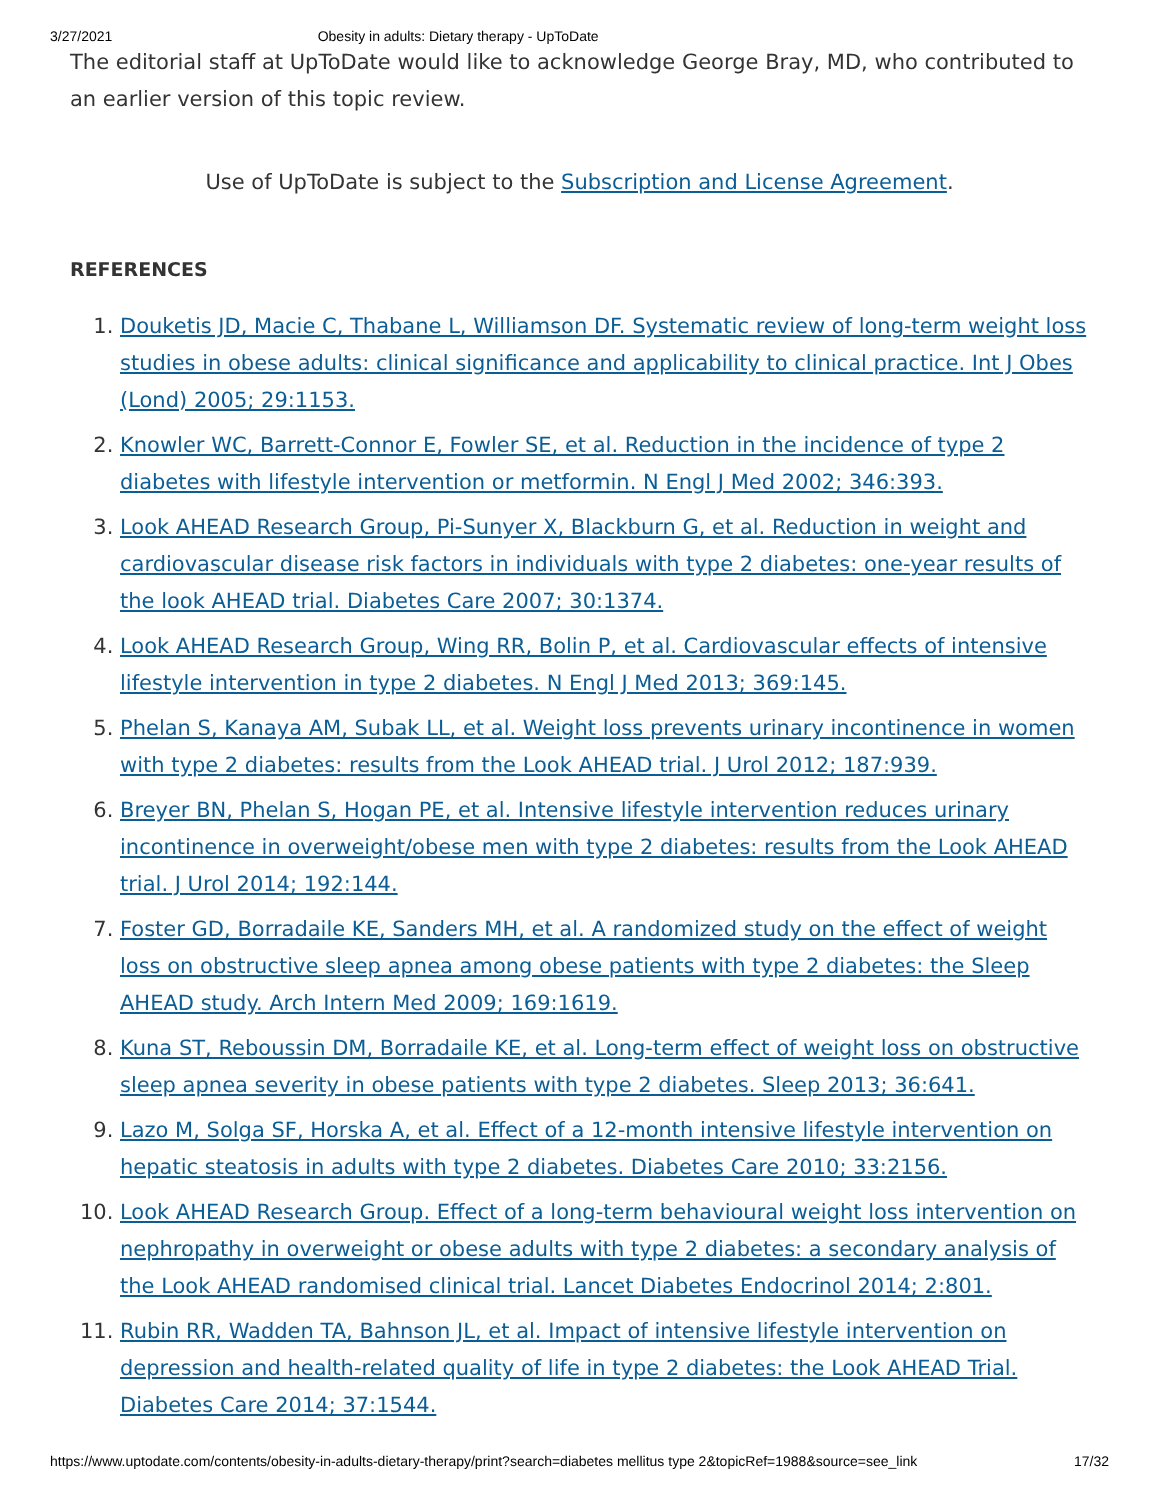3/27/2021 Obesity in adults: Dietary therapy - UpToDate
The editorial staff at UpToDate would like to acknowledge George Bray, MD, who contributed to an earlier version of this topic review.
Use of UpToDate is subject to the Subscription and License Agreement.
REFERENCES
1. Douketis JD, Macie C, Thabane L, Williamson DF. Systematic review of long-term weight loss studies in obese adults: clinical significance and applicability to clinical practice. Int J Obes (Lond) 2005; 29:1153.
2. Knowler WC, Barrett-Connor E, Fowler SE, et al. Reduction in the incidence of type 2 diabetes with lifestyle intervention or metformin. N Engl J Med 2002; 346:393.
3. Look AHEAD Research Group, Pi-Sunyer X, Blackburn G, et al. Reduction in weight and cardiovascular disease risk factors in individuals with type 2 diabetes: one-year results of the look AHEAD trial. Diabetes Care 2007; 30:1374.
4. Look AHEAD Research Group, Wing RR, Bolin P, et al. Cardiovascular effects of intensive lifestyle intervention in type 2 diabetes. N Engl J Med 2013; 369:145.
5. Phelan S, Kanaya AM, Subak LL, et al. Weight loss prevents urinary incontinence in women with type 2 diabetes: results from the Look AHEAD trial. J Urol 2012; 187:939.
6. Breyer BN, Phelan S, Hogan PE, et al. Intensive lifestyle intervention reduces urinary incontinence in overweight/obese men with type 2 diabetes: results from the Look AHEAD trial. J Urol 2014; 192:144.
7. Foster GD, Borradaile KE, Sanders MH, et al. A randomized study on the effect of weight loss on obstructive sleep apnea among obese patients with type 2 diabetes: the Sleep AHEAD study. Arch Intern Med 2009; 169:1619.
8. Kuna ST, Reboussin DM, Borradaile KE, et al. Long-term effect of weight loss on obstructive sleep apnea severity in obese patients with type 2 diabetes. Sleep 2013; 36:641.
9. Lazo M, Solga SF, Horska A, et al. Effect of a 12-month intensive lifestyle intervention on hepatic steatosis in adults with type 2 diabetes. Diabetes Care 2010; 33:2156.
10. Look AHEAD Research Group. Effect of a long-term behavioural weight loss intervention on nephropathy in overweight or obese adults with type 2 diabetes: a secondary analysis of the Look AHEAD randomised clinical trial. Lancet Diabetes Endocrinol 2014; 2:801.
11. Rubin RR, Wadden TA, Bahnson JL, et al. Impact of intensive lifestyle intervention on depression and health-related quality of life in type 2 diabetes: the Look AHEAD Trial. Diabetes Care 2014; 37:1544.
https://www.uptodate.com/contents/obesity-in-adults-dietary-therapy/print?search=diabetes mellitus type 2&topicRef=1988&source=see_link 17/32